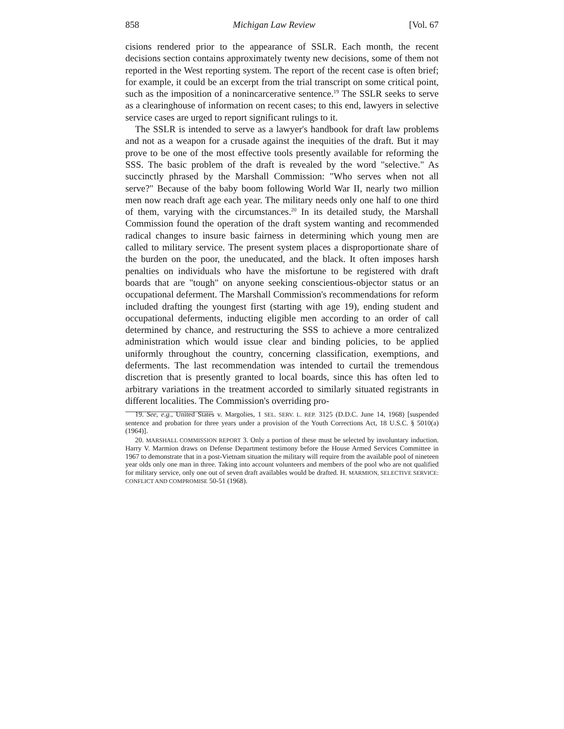858 Michigan Law Review [Vol. 67
cisions rendered prior to the appearance of SSLR. Each month, the recent decisions section contains approximately twenty new decisions, some of them not reported in the West reporting system. The report of the recent case is often brief; for example, it could be an excerpt from the trial transcript on some critical point, such as the imposition of a nonincarcerative sentence.<sup>19</sup> The SSLR seeks to serve as a clearinghouse of information on recent cases; to this end, lawyers in selective service cases are urged to report significant rulings to it.
The SSLR is intended to serve as a lawyer's handbook for draft law problems and not as a weapon for a crusade against the inequities of the draft. But it may prove to be one of the most effective tools presently available for reforming the SSS. The basic problem of the draft is revealed by the word "selective." As succinctly phrased by the Marshall Commission: "Who serves when not all serve?" Because of the baby boom following World War II, nearly two million men now reach draft age each year. The military needs only one half to one third of them, varying with the circumstances.<sup>20</sup> In its detailed study, the Marshall Commission found the operation of the draft system wanting and recommended radical changes to insure basic fairness in determining which young men are called to military service. The present system places a disproportionate share of the burden on the poor, the uneducated, and the black. It often imposes harsh penalties on individuals who have the misfortune to be registered with draft boards that are "tough" on anyone seeking conscientious-objector status or an occupational deferment. The Marshall Commission's recommendations for reform included drafting the youngest first (starting with age 19), ending student and occupational deferments, inducting eligible men according to an order of call determined by chance, and restructuring the SSS to achieve a more centralized administration which would issue clear and binding policies, to be applied uniformly throughout the country, concerning classification, exemptions, and deferments. The last recommendation was intended to curtail the tremendous discretion that is presently granted to local boards, since this has often led to arbitrary variations in the treatment accorded to similarly situated registrants in different localities. The Commission's overriding pro-
19. See, e.g., United States v. Margolies, 1 SEL. SERV. L. REP. 3125 (D.D.C. June 14, 1968) [suspended sentence and probation for three years under a provision of the Youth Corrections Act, 18 U.S.C. § 5010(a) (1964)].
20. MARSHALL COMMISSION REPORT 3. Only a portion of these must be selected by involuntary induction. Harry V. Marmion draws on Defense Department testimony before the House Armed Services Committee in 1967 to demonstrate that in a post-Vietnam situation the military will require from the available pool of nineteen year olds only one man in three. Taking into account volunteers and members of the pool who are not qualified for military service, only one out of seven draft availables would be drafted. H. MARMION, SELECTIVE SERVICE: CONFLICT AND COMPROMISE 50-51 (1968).